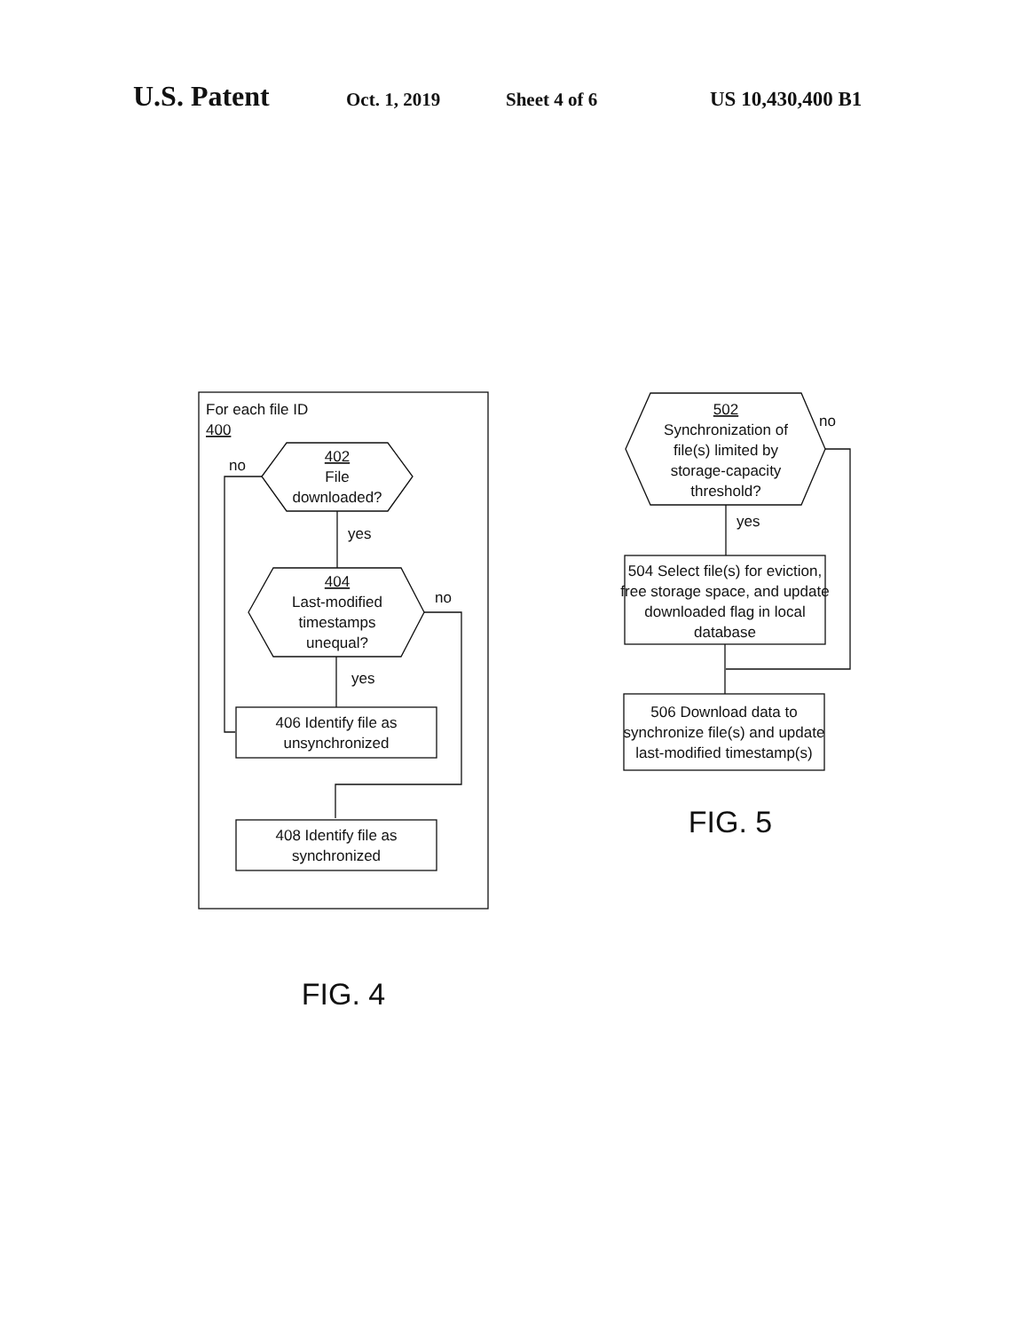U.S. Patent Oct. 1, 2019 Sheet 4 of 6 US 10,430,400 B1
For each file ID
400
402
File
downloaded?
no
yes
404
Last-modified
timestamps
unequal?
no
yes
406 Identify file as
unsynchronized
408 Identify file as
synchronized
FIG. 4
502
Synchronization of
file(s) limited by
storage-capacity
threshold?
no
yes
504 Select file(s) for eviction,
free storage space, and update
downloaded flag in local
database
506 Download data to
synchronize file(s) and update
last-modified timestamp(s)
FIG. 5